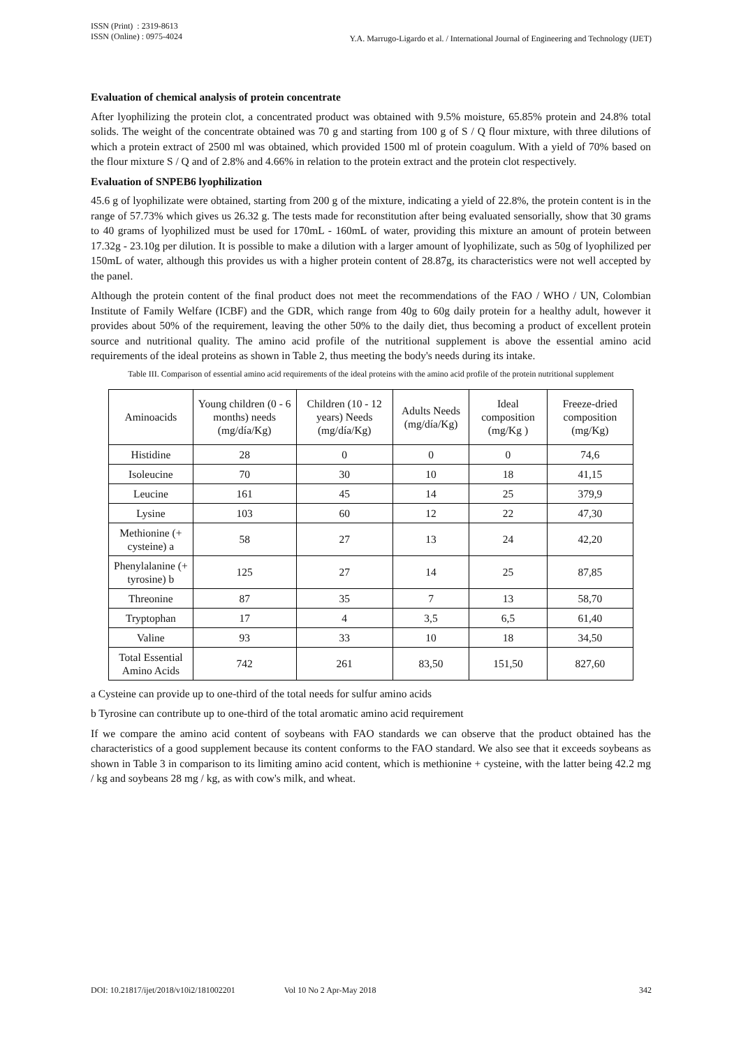ISSN (Print) : 2319-8613
ISSN (Online) : 0975-4024
Y.A. Marrugo-Ligardo et al. / International Journal of Engineering and Technology (IJET)
Evaluation of chemical analysis of protein concentrate
After lyophilizing the protein clot, a concentrated product was obtained with 9.5% moisture, 65.85% protein and 24.8% total solids. The weight of the concentrate obtained was 70 g and starting from 100 g of S / Q flour mixture, with three dilutions of which a protein extract of 2500 ml was obtained, which provided 1500 ml of protein coagulum. With a yield of 70% based on the flour mixture S / Q and of 2.8% and 4.66% in relation to the protein extract and the protein clot respectively.
Evaluation of SNPEB6 lyophilization
45.6 g of lyophilizate were obtained, starting from 200 g of the mixture, indicating a yield of 22.8%, the protein content is in the range of 57.73% which gives us 26.32 g. The tests made for reconstitution after being evaluated sensorially, show that 30 grams to 40 grams of lyophilized must be used for 170mL - 160mL of water, providing this mixture an amount of protein between 17.32g - 23.10g per dilution. It is possible to make a dilution with a larger amount of lyophilizate, such as 50g of lyophilized per 150mL of water, although this provides us with a higher protein content of 28.87g, its characteristics were not well accepted by the panel.
Although the protein content of the final product does not meet the recommendations of the FAO / WHO / UN, Colombian Institute of Family Welfare (ICBF) and the GDR, which range from 40g to 60g daily protein for a healthy adult, however it provides about 50% of the requirement, leaving the other 50% to the daily diet, thus becoming a product of excellent protein source and nutritional quality. The amino acid profile of the nutritional supplement is above the essential amino acid requirements of the ideal proteins as shown in Table 2, thus meeting the body's needs during its intake.
Table III. Comparison of essential amino acid requirements of the ideal proteins with the amino acid profile of the protein nutritional supplement
| Aminoacids | Young children (0 - 6 months) needs (mg/día/Kg) | Children (10 - 12 years) Needs (mg/día/Kg) | Adults Needs (mg/día/Kg) | Ideal composition (mg/Kg ) | Freeze-dried composition (mg/Kg) |
| --- | --- | --- | --- | --- | --- |
| Histidine | 28 | 0 | 0 | 0 | 74,6 |
| Isoleucine | 70 | 30 | 10 | 18 | 41,15 |
| Leucine | 161 | 45 | 14 | 25 | 379,9 |
| Lysine | 103 | 60 | 12 | 22 | 47,30 |
| Methionine (+ cysteine) a | 58 | 27 | 13 | 24 | 42,20 |
| Phenylalanine (+ tyrosine) b | 125 | 27 | 14 | 25 | 87,85 |
| Threonine | 87 | 35 | 7 | 13 | 58,70 |
| Tryptophan | 17 | 4 | 3,5 | 6,5 | 61,40 |
| Valine | 93 | 33 | 10 | 18 | 34,50 |
| Total Essential Amino Acids | 742 | 261 | 83,50 | 151,50 | 827,60 |
a Cysteine can provide up to one-third of the total needs for sulfur amino acids
b Tyrosine can contribute up to one-third of the total aromatic amino acid requirement
If we compare the amino acid content of soybeans with FAO standards we can observe that the product obtained has the characteristics of a good supplement because its content conforms to the FAO standard. We also see that it exceeds soybeans as shown in Table 3 in comparison to its limiting amino acid content, which is methionine + cysteine, with the latter being 42.2 mg / kg and soybeans 28 mg / kg, as with cow's milk, and wheat.
DOI: 10.21817/ijet/2018/v10i2/181002201 Vol 10 No 2 Apr-May 2018 342